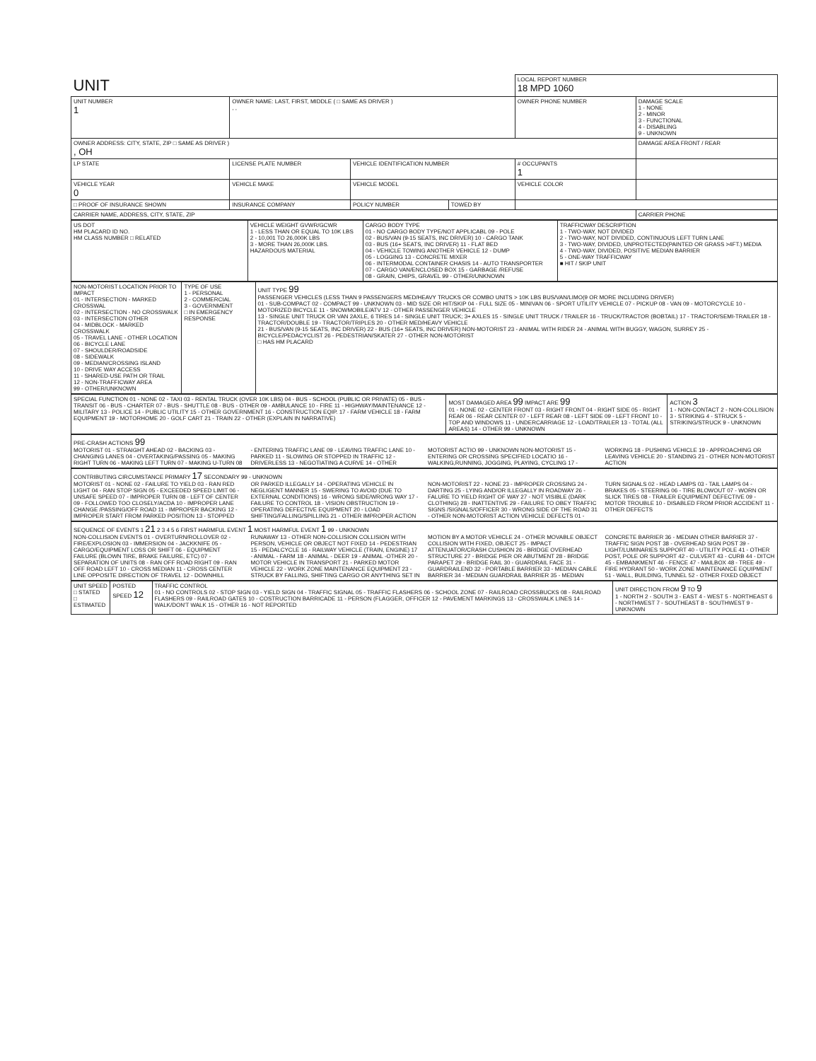| UNIT | | | | LOCAL REPORT NUMBER 18 MPD 1060 | |
| UNIT NUMBER 1 | OWNER NAME: LAST, FIRST, MIDDLE ( □ SAME AS DRIVER ) , , | | | OWNER PHONE NUMBER | DAMAGE SCALE 1 - NONE 2 - MINOR 3 - FUNCTIONAL 4 - DISABLING 9 - UNKNOWN |
| OWNER ADDRESS: CITY, STATE, ZIP □ SAME AS DRIVER ) , OH | | | | | DAMAGE AREA FRONT / REAR |
| LP STATE | LICENSE PLATE NUMBER | VEHICLE IDENTIFICATION NUMBER | | # OCCUPANTS 1 | |
| VEHICLE YEAR 0 | VEHICLE MAKE | VEHICLE MODEL | | VEHICLE COLOR | |
| □ PROOF OF INSURANCE SHOWN | INSURANCE COMPANY | POLICY NUMBER | TOWED BY | | |
| CARRIER NAME, ADDRESS, CITY, STATE, ZIP | | | | | CARRIER PHONE |
| US DOT HM PLACARD ID NO. HM CLASS NUMBER □ RELATED | VEHICLE WEIGHT GVWR/GCWR 1 - LESS THAN OR EQUAL TO 10K LBS 2 - 10,001 TO 26,000K LBS 3 - MORE THAN 26,000K LBS. HAZARDOUS MATERIAL | CARGO BODY TYPE 01 - NO CARGO BODY TYPE/NOT APPLICABL 09 - POLE 02 - BUS/VAN (9-15 SEATS, INC DRIVER) 10 - CARGO TANK 03 - BUS (16+ SEATS, INC DRIVER) 11 - FLAT BED 04 - VEHICLE TOWING ANOTHER VEHICLE 12 - DUMP 05 - LOGGING 13 - CONCRETE MIXER 06 - INTERMODAL CONTAINER CHASIS 14 - AUTO TRANSPORTER 07 - CARGO VAN/ENCLOSED BOX 15 - GARBAGE /REFUSE 08 - GRAIN, CHIPS, GRAVEL 99 - OTHER/UNKNOWN | TRAFFICWAY DESCRIPTION 1 - TWO-WAY, NOT DIVIDED 2 - TWO-WAY, NOT DIVIDED, CONTINUOUS LEFT TURN LANE 3 - TWO-WAY, DIVIDED, UNPROTECTED(PAINTED OR GRASS >4FT.) MEDIA 4 - TWO-WAY, DIVIDED, POSITIVE MEDIAN BARRIER 5 - ONE-WAY TRAFFICWAY ■ HIT / SKIP UNIT |
| NON-MOTORIST LOCATION PRIOR TO IMPACT 01 - INTERSECTION - MARKED CROSSWAL 02 - INTERSECTION - NO CROSSWALK 03 - INTERSECTION OTHER 04 - MIDBLOCK - MARKED CROSSWALK 05 - TRAVEL LANE - OTHER LOCATION 06 - BICYCLE LANE 07 - SHOULDER/ROADSIDE 08 - SIDEWALK 09 - MEDIAN/CROSSING ISLAND 10 - DRIVE WAY ACCESS 11 - SHARED-USE PATH OR TRAIL 12 - NON-TRAFFICWAY AREA 99 - OTHER/UNKNOWN | TYPE OF USE 1 - PERSONAL 2 - COMMERCIAL 3 - GOVERNMENT □ IN EMERGENCY RESPONSE | UNIT TYPE 99 PASSENGER VEHICLES (LESS THAN 9 PASSENGERS MED/HEAVY TRUCKS OR COMBO UNITS > 10K LBS BUS/VAN/LIMO(9 OR MORE INCLUDING DRIVER) 01 - SUB-COMPACT 02 - COMPACT 99 - UNKNOWN 03 - MID SIZE OR HIT/SKIP 04 - FULL SIZE 05 - MINIVAN 06 - SPORT UTILITY VEHICLE 07 - PICKUP 08 - VAN 09 - MOTORCYCLE 10 - MOTORIZED BICYCLE 11 - SNOWMOBILE/ATV 12 - OTHER PASSENGER VEHICLE 13 - SINGLE UNIT TRUCK OR VAN 2AXLE, 6 TIRES 14 - SINGLE UNIT TRUCK; 3+ AXLES 15 - SINGLE UNIT TRUCK / TRAILER 16 - TRUCK/TRACTOR (BOBTAIL) 17 - TRACTOR/SEMI-TRAILER 18 - TRACTOR/DOUBLE 19 - TRACTOR/TRIPLES 20 - OTHER MED/HEAVY VEHICLE 21 - BUS/VAN (9-15 SEATS, INC DRIVER) 22 - BUS (16+ SEATS, INC DRIVER) NON-MOTORIST 23 - ANIMAL WITH RIDER 24 - ANIMAL WITH BUGGY, WAGON, SURREY 25 - BICYCLE/PEDACYCLIST 26 - PEDESTRIAN/SKATER 27 - OTHER NON-MOTORIST □ HAS HM PLACARD |
| SPECIAL FUNCTION 01 - NONE 02 - TAXI 03 - RENTAL TRUCK (OVER 10K LBS) 04 - BUS - SCHOOL (PUBLIC OR PRIVATE) 05 - BUS - TRANSIT 06 - BUS - CHARTER 07 - BUS - SHUTTLE 08 - BUS - OTHER 09 - AMBULANCE 10 - FIRE 11 - HIGHWAY/MAINTENANCE 12 - MILITARY 13 - POLICE 14 - PUBLIC UTILITY 15 - OTHER GOVERNMENT 16 - CONSTRUCTION EQIP. 17 - FARM VEHICLE 18 - FARM EQUIPMENT 19 - MOTORHOME 20 - GOLF CART 21 - TRAIN 22 - OTHER (EXPLAIN IN NARRATIVE) | MOST DAMAGED AREA 99 IMPACT ARE 99 01 - NONE 02 - CENTER FRONT 03 - RIGHT FRONT 04 - RIGHT SIDE 05 - RIGHT REAR 06 - REAR CENTER 07 - LEFT REAR 08 - LEFT SIDE 09 - LEFT FRONT 10 - TOP AND WINDOWS 11 - UNDERCARRIAGE 12 - LOAD/TRAILER 13 - TOTAL (ALL AREAS) 14 - OTHER 99 - UNKNOWN | ACTION 3 1 - NON-CONTACT 2 - NON-COLLISION 3 - STRIKING 4 - STRUCK 5 - STRIKING/STRUCK 9 - UNKNOWN |
| PRE-CRASH ACTIONS 99 MOTORIST 01 - STRAIGHT AHEAD 02 - BACKING 03 - CHANGING LANES 04 - OVERTAKING/PASSING 05 - MAKING RIGHT TURN 06 - MAKING LEFT TURN 07 - MAKING U-TURN 08 - ENTERING TRAFFIC LANE 09 - LEAVING TRAFFIC LANE 10 - PARKED 11 - SLOWING OR STOPPED IN TRAFFIC 12 - DRIVERLESS 13 - NEGOTIATING A CURVE 14 - OTHER MOTORIST ACTIO 99 - UNKNOWN NON-MOTORIST 15 - ENTERING OR CROSSING SPECIFIED LOCATIO 16 - WALKING,RUNNING, JOGGING, PLAYING, CYCLING 17 - WORKING 18 - PUSHING VEHICLE 19 - APPROACHING OR LEAVING VEHICLE 20 - STANDING 21 - OTHER NON-MOTORIST ACTION |
| CONTRIBUTING CIRCUMSTANCE PRIMARY 17 SECONDARY 99 - UNKNOWN MOTORIST 01 - NONE 02 - FAILURE TO YIELD 03 - RAN RED LIGHT 04 - RAN STOP SIGN 05 - EXCEEDED SPEED LIMIT 06 - UNSAFE SPEED 07 - IMPROPER TURN 08 - LEFT OF CENTER 09 - FOLLOWED TOO CLOSELY/ACDA 10 - IMPROPER LANE CHANGE /PASSING/OFF ROAD 11 - IMPROPER BACKING 12 - IMPROPER START FROM PARKED POSITION 13 - STOPPED OR PARKED ILLEGALLY 14 - OPERATING VEHICLE IN NEGLIGENT MANNER 15 - SWERING TO AVOID (DUE TO EXTERNAL CONDITIONS) 16 - WRONG SIDE/WRONG WAY 17 - FAILURE TO CONTROL 18 - VISION OBSTRUCTION 19 - OPERATING DEFECTIVE EQUIPMENT 20 - LOAD SHIFTING/FALLING/SPILLING 21 - OTHER IMPROPER ACTION NON-MOTORIST 22 - NONE 23 - IMPROPER CROSSING 24 - DARTING 25 - LYING AND/OR ILLEGALLY IN ROADWAY 26 - FALURE TO YIELD RIGHT OF WAY 27 - NOT VISIBLE (DARK CLOTHING) 28 - INATTENTIVE 29 - FAILURE TO OBEY TRAFFIC SIGNS /SIGNALS/OFFICER 30 - WRONG SIDE OF THE ROAD 31 - OTHER NON-MOTORIST ACTION VEHICLE DEFECTS 01 - TURN SIGNALS 02 - HEAD LAMPS 03 - TAIL LAMPS 04 - BRAKES 05 - STEERING 06 - TIRE BLOWOUT 07 - WORN OR SLICK TIRES 08 - TRAILER EQUIPMENT DEFECTIVE 09 - MOTOR TROUBLE 10 - DISABLED FROM PRIOR ACCIDENT 11 - OTHER DEFECTS |
| SEQUENCE OF EVENTS 1 21 2 3 4 5 6 FIRST HARMFUL EVENT 1 MOST HARMFUL EVENT 1 99 - UNKNOWN NON-COLLISION EVENTS 01 - OVERTURN/ROLLOVER 02 - FIRE/EXPLOSION 03 - IMMERSION 04 - JACKKNIFE 05 - CARGO/EQUIPMENT LOSS OR SHIFT 06 - EQUIPMENT FAILURE (BLOWN TIRE, BRAKE FAILURE, ETC) 07 - SEPARATION OF UNITS 08 - RAN OFF ROAD RIGHT 09 - RAN OFF ROAD LEFT 10 - CROSS MEDIAN 11 - CROSS CENTER LINE OPPOSITE DIRECTION OF TRAVEL 12 - DOWNHILL RUNAWAY 13 - OTHER NON-COLLISION COLLISION WITH PERSON, VEHICLE OR OBJECT NOT FIXED 14 - PEDESTRIAN 15 - PEDALCYCLE 16 - RAILWAY VEHICLE (TRAIN, ENGINE) 17 - ANIMAL - FARM 18 - ANIMAL - DEER 19 - ANIMAL -OTHER 20 - MOTOR VEHICLE IN TRANSPORT 21 - PARKED MOTOR VEHICLE 22 - WORK ZONE MAINTENANCE EQUIPMENT 23 - STRUCK BY FALLING, SHIFTING CARGO OR ANYTHING SET IN MOTION BY A MOTOR VEHICLE 24 - OTHER MOVABLE OBJECT COLLISION WITH FIXED, OBJECT 25 - IMPACT ATTENUATOR/CRASH CUSHION 26 - BRIDGE OVERHEAD STRUCTURE 27 - BRIDGE PIER OR ABUTMENT 28 - BRIDGE PARAPET 29 - BRIDGE RAIL 30 - GUARDRAIL FACE 31 - GUARDRAILEND 32 - PORTABLE BARRIER 33 - MEDIAN CABLE BARRIER 34 - MEDIAN GUARDRAIL BARRIER 35 - MEDIAN CONCRETE BARRIER 36 - MEDIAN OTHER BARRIER 37 - TRAFFIC SIGN POST 38 - OVERHEAD SIGN POST 39 - LIGHT/LUMINARIES SUPPORT 40 - UTILITY POLE 41 - OTHER POST, POLE OR SUPPORT 42 - CULVERT 43 - CURB 44 - DITCH 45 - EMBANKMENT 46 - FENCE 47 - MAILBOX 48 - TREE 49 - FIRE HYDRANT 50 - WORK ZONE MAINTENANCE EQUIPMENT 51 - WALL, BUILDING, TUNNEL 52 - OTHER FIXED OBJECT |
| UNIT SPEED □ STATED □ ESTIMATED | POSTED SPEED 12 | TRAFFIC CONTROL 01 - NO CONTROLS 02 - STOP SIGN 03 - YIELD SIGN 04 - TRAFFIC SIGNAL 05 - TRAFFIC FLASHERS 06 - SCHOOL ZONE 07 - RAILROAD CROSSBUCKS 08 - RAILROAD FLASHERS 09 - RAILROAD GATES 10 - COSTRUCTION BARRICADE 11 - PERSON (FLAGGER, OFFICER 12 - PAVEMENT MARKINGS 13 - CROSSWALK LINES 14 - WALK/DON'T WALK 15 - OTHER 16 - NOT REPORTED | UNIT DIRECTION FROM 9 TO 9 1 - NORTH 2 - SOUTH 3 - EAST 4 - WEST 5 - NORTHEAST 6 - NORTHWEST 7 - SOUTHEAST 8 - SOUTHWEST 9 - UNKNOWN |